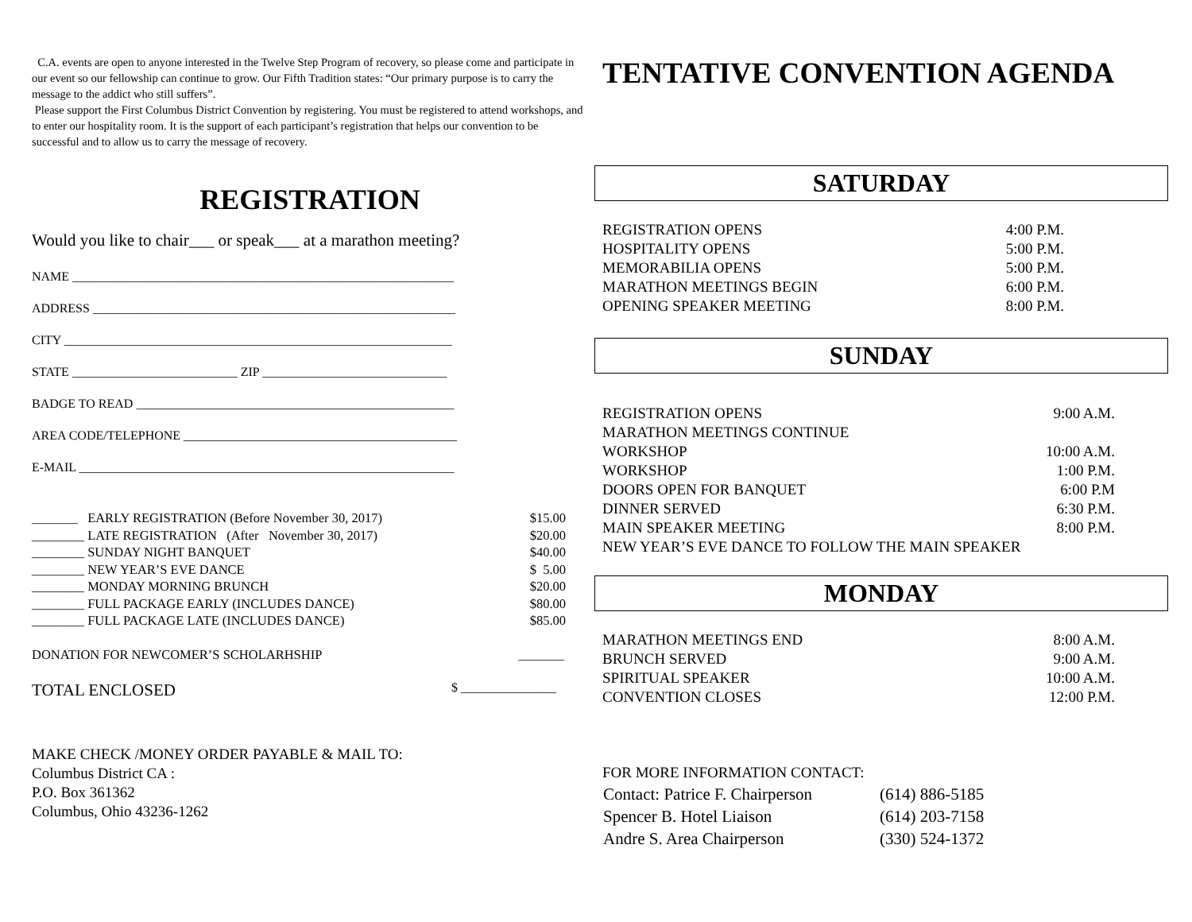C.A. events are open to anyone interested in the Twelve Step Program of recovery, so please come and participate in our event so our fellowship can continue to grow. Our Fifth Tradition states: “Our primary purpose is to carry the message to the addict who still suffers”.
Please support the First Columbus District Convention by registering. You must be registered to attend workshops, and to enter our hospitality room. It is the support of each participant’s registration that helps our convention to be successful and to allow us to carry the message of recovery.
REGISTRATION
Would you like to chair___ or speak___ at a marathon meeting?
NAME ____________________________________________________________
ADDRESS _________________________________________________________
CITY _____________________________________________________________
STATE __________________________ ZIP _____________________________
BADGE TO READ __________________________________________________
AREA CODE/TELEPHONE ___________________________________________
E-MAIL ___________________________________________________________
| _______ EARLY REGISTRATION (Before November 30, 2017) | $15.00 |
| ________ LATE REGISTRATION (After November 30, 2017) | $20.00 |
| ________ SUNDAY NIGHT BANQUET | $40.00 |
| ________ NEW YEAR’S EVE DANCE | $ 5.00 |
| ________ MONDAY MORNING BRUNCH | $20.00 |
| ________ FULL PACKAGE EARLY (INCLUDES DANCE) | $80.00 |
| ________ FULL PACKAGE LATE (INCLUDES DANCE) | $85.00 |
DONATION FOR NEWCOMER’S SCHOLARHSHIP _______
TOTAL ENCLOSED $ _______________
MAKE CHECK /MONEY ORDER PAYABLE & MAIL TO:
Columbus District CA :
P.O. Box 361362
Columbus, Ohio 43236-1262
TENTATIVE CONVENTION AGENDA
SATURDAY
| REGISTRATION OPENS | 4:00 P.M. |
| HOSPITALITY OPENS | 5:00 P.M. |
| MEMORABILIA OPENS | 5:00 P.M. |
| MARATHON MEETINGS BEGIN | 6:00 P.M. |
| OPENING SPEAKER MEETING | 8:00 P.M. |
SUNDAY
| REGISTRATION OPENS | 9:00 A.M. |
| MARATHON MEETINGS CONTINUE | |
| WORKSHOP | 10:00 A.M. |
| WORKSHOP | 1:00 P.M. |
| DOORS OPEN FOR BANQUET | 6:00 P.M |
| DINNER SERVED | 6:30 P.M. |
| MAIN SPEAKER MEETING | 8:00 P.M. |
| NEW YEAR’S EVE DANCE TO FOLLOW THE MAIN SPEAKER | |
MONDAY
| MARATHON MEETINGS END | 8:00 A.M. |
| BRUNCH SERVED | 9:00 A.M. |
| SPIRITUAL SPEAKER | 10:00 A.M. |
| CONVENTION CLOSES | 12:00 P.M. |
FOR MORE INFORMATION CONTACT:
| Contact: Patrice F. Chairperson | (614) 886-5185 |
| Spencer B. Hotel Liaison | (614) 203-7158 |
| Andre S. Area Chairperson | (330) 524-1372 |